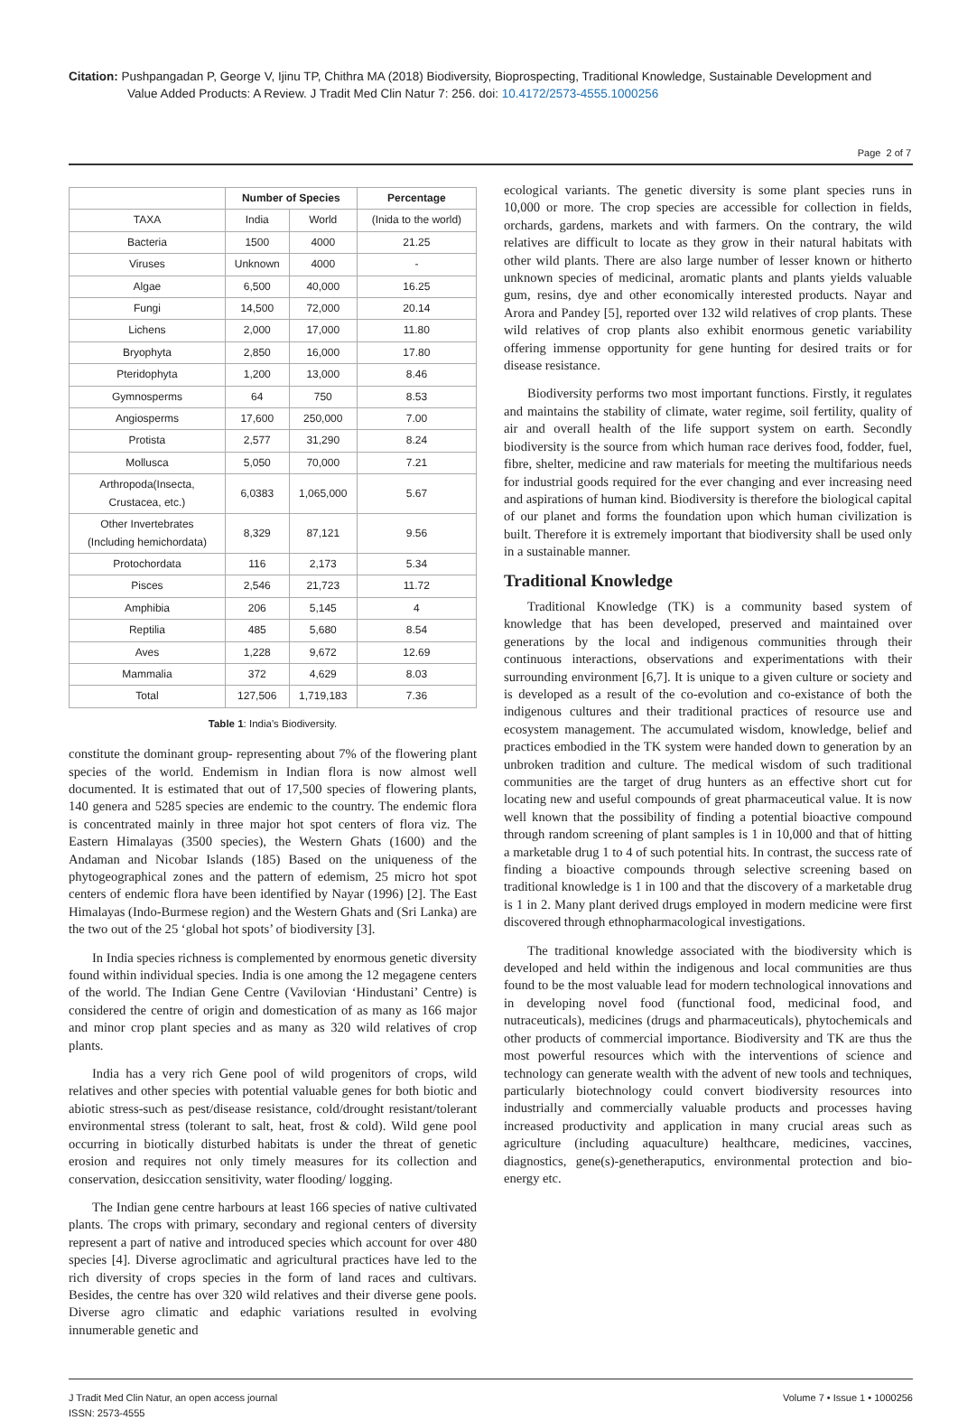Citation: Pushpangadan P, George V, Ijinu TP, Chithra MA (2018) Biodiversity, Bioprospecting, Traditional Knowledge, Sustainable Development and
Value Added Products: A Review. J Tradit Med Clin Natur 7: 256. doi: 10.4172/2573-4555.1000256
Page 2 of 7
| | Number of Species | | Percentage |
| --- | --- | --- | --- |
| TAXA | India | World | (Inida to the world) |
| Bacteria | 1500 | 4000 | 21.25 |
| Viruses | Unknown | 4000 | - |
| Algae | 6,500 | 40,000 | 16.25 |
| Fungi | 14,500 | 72,000 | 20.14 |
| Lichens | 2,000 | 17,000 | 11.80 |
| Bryophyta | 2,850 | 16,000 | 17.80 |
| Pteridophyta | 1,200 | 13,000 | 8.46 |
| Gymnosperms | 64 | 750 | 8.53 |
| Angiosperms | 17,600 | 250,000 | 7.00 |
| Protista | 2,577 | 31,290 | 8.24 |
| Mollusca | 5,050 | 70,000 | 7.21 |
| Arthropoda(Insecta, Crustacea, etc.) | 6,0383 | 1,065,000 | 5.67 |
| Other Invertebrates (Including hemichordata) | 8,329 | 87,121 | 9.56 |
| Protochordata | 116 | 2,173 | 5.34 |
| Pisces | 2,546 | 21,723 | 11.72 |
| Amphibia | 206 | 5,145 | 4 |
| Reptilia | 485 | 5,680 | 8.54 |
| Aves | 1,228 | 9,672 | 12.69 |
| Mammalia | 372 | 4,629 | 8.03 |
| Total | 127,506 | 1,719,183 | 7.36 |
Table 1: India's Biodiversity.
constitute the dominant group- representing about 7% of the flowering plant species of the world. Endemism in Indian flora is now almost well documented. It is estimated that out of 17,500 species of flowering plants, 140 genera and 5285 species are endemic to the country. The endemic flora is concentrated mainly in three major hot spot centers of flora viz. The Eastern Himalayas (3500 species), the Western Ghats (1600) and the Andaman and Nicobar Islands (185) Based on the uniqueness of the phytogeographical zones and the pattern of edemism, 25 micro hot spot centers of endemic flora have been identified by Nayar (1996) [2]. The East Himalayas (Indo-Burmese region) and the Western Ghats and (Sri Lanka) are the two out of the 25 ‘global hot spots’ of biodiversity [3].
In India species richness is complemented by enormous genetic diversity found within individual species. India is one among the 12 megagene centers of the world. The Indian Gene Centre (Vavilovian ‘Hindustani’ Centre) is considered the centre of origin and domestication of as many as 166 major and minor crop plant species and as many as 320 wild relatives of crop plants.
India has a very rich Gene pool of wild progenitors of crops, wild relatives and other species with potential valuable genes for both biotic and abiotic stress-such as pest/disease resistance, cold/drought resistant/tolerant environmental stress (tolerant to salt, heat, frost & cold). Wild gene pool occurring in biotically disturbed habitats is under the threat of genetic erosion and requires not only timely measures for its collection and conservation, desiccation sensitivity, water flooding/ logging.
The Indian gene centre harbours at least 166 species of native cultivated plants. The crops with primary, secondary and regional centers of diversity represent a part of native and introduced species which account for over 480 species [4]. Diverse agroclimatic and agricultural practices have led to the rich diversity of crops species in the form of land races and cultivars. Besides, the centre has over 320 wild relatives and their diverse gene pools. Diverse agro climatic and edaphic variations resulted in evolving innumerable genetic and
ecological variants. The genetic diversity is some plant species runs in 10,000 or more. The crop species are accessible for collection in fields, orchards, gardens, markets and with farmers. On the contrary, the wild relatives are difficult to locate as they grow in their natural habitats with other wild plants. There are also large number of lesser known or hitherto unknown species of medicinal, aromatic plants and plants yields valuable gum, resins, dye and other economically interested products. Nayar and Arora and Pandey [5], reported over 132 wild relatives of crop plants. These wild relatives of crop plants also exhibit enormous genetic variability offering immense opportunity for gene hunting for desired traits or for disease resistance.
Biodiversity performs two most important functions. Firstly, it regulates and maintains the stability of climate, water regime, soil fertility, quality of air and overall health of the life support system on earth. Secondly biodiversity is the source from which human race derives food, fodder, fuel, fibre, shelter, medicine and raw materials for meeting the multifarious needs for industrial goods required for the ever changing and ever increasing need and aspirations of human kind. Biodiversity is therefore the biological capital of our planet and forms the foundation upon which human civilization is built. Therefore it is extremely important that biodiversity shall be used only in a sustainable manner.
Traditional Knowledge
Traditional Knowledge (TK) is a community based system of knowledge that has been developed, preserved and maintained over generations by the local and indigenous communities through their continuous interactions, observations and experimentations with their surrounding environment [6,7]. It is unique to a given culture or society and is developed as a result of the co-evolution and co-existance of both the indigenous cultures and their traditional practices of resource use and ecosystem management. The accumulated wisdom, knowledge, belief and practices embodied in the TK system were handed down to generation by an unbroken tradition and culture. The medical wisdom of such traditional communities are the target of drug hunters as an effective short cut for locating new and useful compounds of great pharmaceutical value. It is now well known that the possibility of finding a potential bioactive compound through random screening of plant samples is 1 in 10,000 and that of hitting a marketable drug 1 to 4 of such potential hits. In contrast, the success rate of finding a bioactive compounds through selective screening based on traditional knowledge is 1 in 100 and that the discovery of a marketable drug is 1 in 2. Many plant derived drugs employed in modern medicine were first discovered through ethnopharmacological investigations.
The traditional knowledge associated with the biodiversity which is developed and held within the indigenous and local communities are thus found to be the most valuable lead for modern technological innovations and in developing novel food (functional food, medicinal food, and nutraceuticals), medicines (drugs and pharmaceuticals), phytochemicals and other products of commercial importance. Biodiversity and TK are thus the most powerful resources which with the interventions of science and technology can generate wealth with the advent of new tools and techniques, particularly biotechnology could convert biodiversity resources into industrially and commercially valuable products and processes having increased productivity and application in many crucial areas such as agriculture (including aquaculture) healthcare, medicines, vaccines, diagnostics, gene(s)-genetheraputics, environmental protection and bio-energy etc.
J Tradit Med Clin Natur, an open access journal
ISSN: 2573-4555
Volume 7 • Issue 1 • 1000256